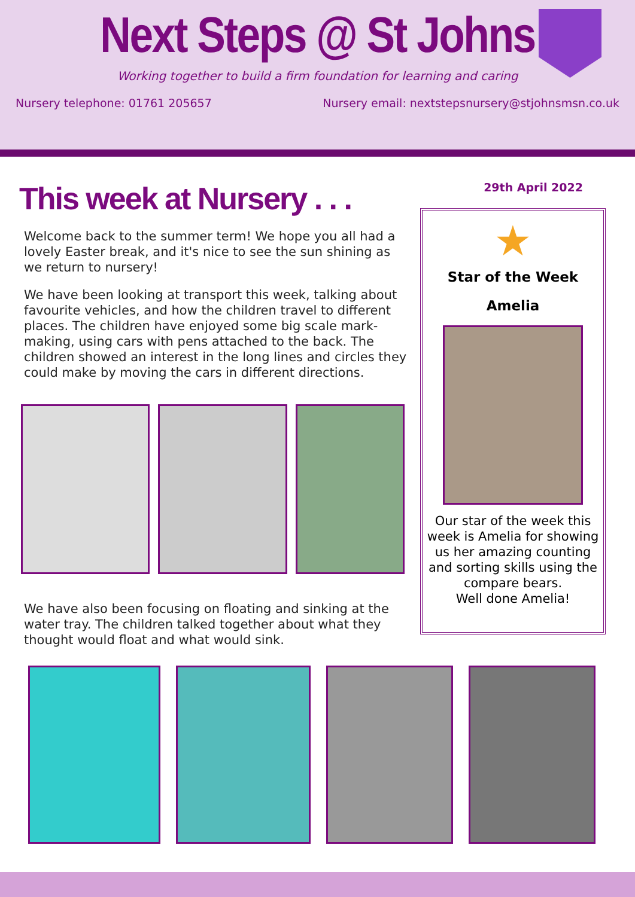Next Steps @ St Johns
Working together to build a firm foundation for learning and caring
Nursery telephone: 01761 205657 Nursery email: nextstepsnursery@stjohnsmsn.co.uk
This week at Nursery . . .
Welcome back to the summer term! We hope you all had a lovely Easter break, and it's nice to see the sun shining as we return to nursery!
We have been looking at transport this week, talking about favourite vehicles, and how the children travel to different places. The children have enjoyed some big scale mark-making, using cars with pens attached to the back. The children showed an interest in the long lines and circles they could make by moving the cars in different directions.
We have also been focusing on floating and sinking at the water tray. The children talked together about what they thought would float and what would sink.
29th April 2022
★
Star of the Week
Amelia
Our star of the week this week is Amelia for showing us her amazing counting and sorting skills using the compare bears.
Well done Amelia!